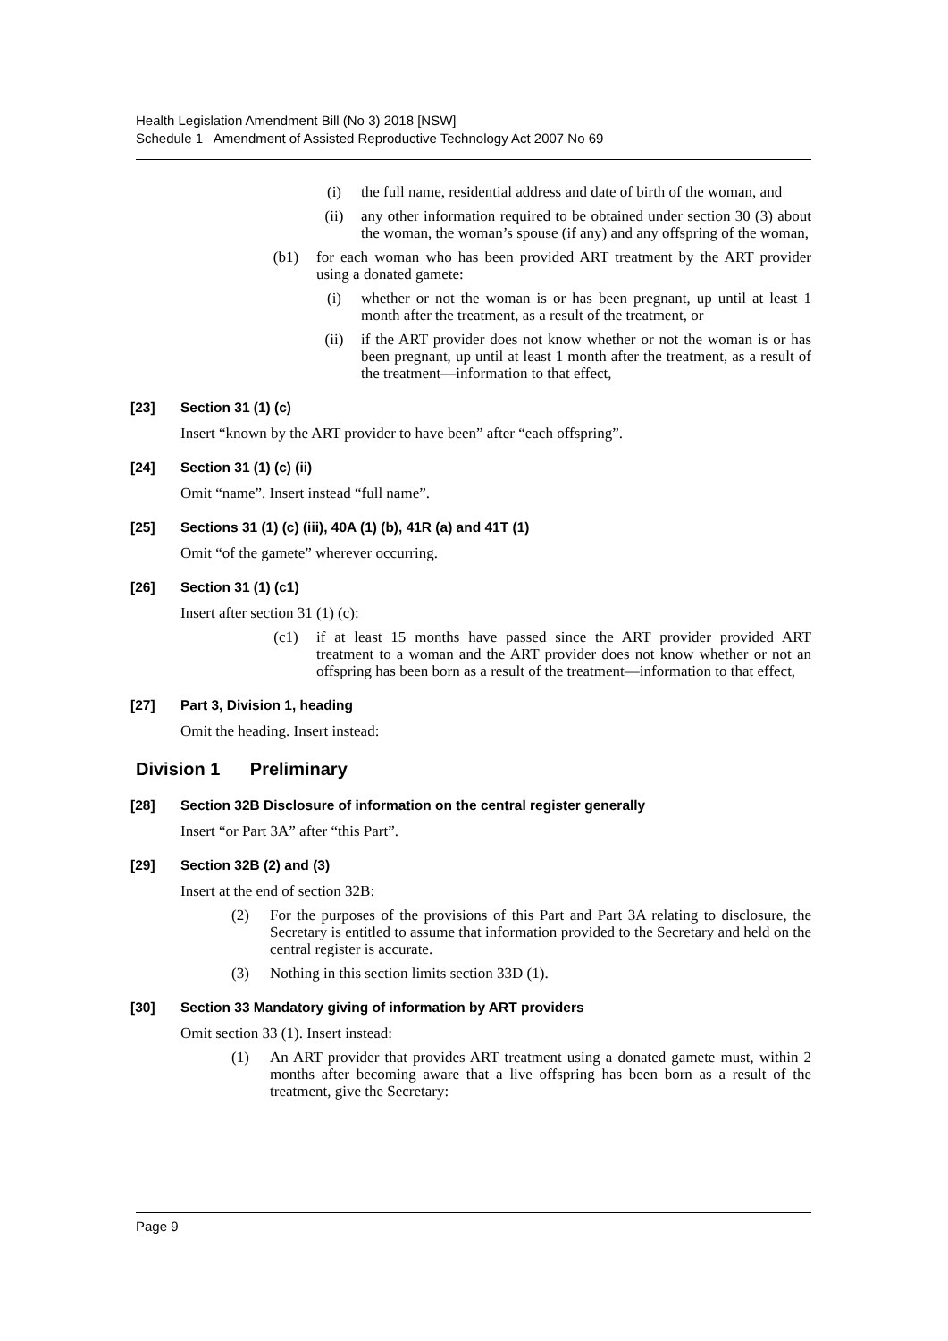Health Legislation Amendment Bill (No 3) 2018 [NSW]
Schedule 1 Amendment of Assisted Reproductive Technology Act 2007 No 69
(i) the full name, residential address and date of birth of the woman, and
(ii) any other information required to be obtained under section 30 (3) about the woman, the woman’s spouse (if any) and any offspring of the woman,
(b1) for each woman who has been provided ART treatment by the ART provider using a donated gamete:
(i) whether or not the woman is or has been pregnant, up until at least 1 month after the treatment, as a result of the treatment, or
(ii) if the ART provider does not know whether or not the woman is or has been pregnant, up until at least 1 month after the treatment, as a result of the treatment—information to that effect,
[23] Section 31 (1) (c)
Insert “known by the ART provider to have been” after “each offspring”.
[24] Section 31 (1) (c) (ii)
Omit “name”. Insert instead “full name”.
[25] Sections 31 (1) (c) (iii), 40A (1) (b), 41R (a) and 41T (1)
Omit “of the gamete” wherever occurring.
[26] Section 31 (1) (c1)
Insert after section 31 (1) (c):
(c1) if at least 15 months have passed since the ART provider provided ART treatment to a woman and the ART provider does not know whether or not an offspring has been born as a result of the treatment—information to that effect,
[27] Part 3, Division 1, heading
Omit the heading. Insert instead:
Division 1 Preliminary
[28] Section 32B Disclosure of information on the central register generally
Insert “or Part 3A” after “this Part”.
[29] Section 32B (2) and (3)
Insert at the end of section 32B:
(2) For the purposes of the provisions of this Part and Part 3A relating to disclosure, the Secretary is entitled to assume that information provided to the Secretary and held on the central register is accurate.
(3) Nothing in this section limits section 33D (1).
[30] Section 33 Mandatory giving of information by ART providers
Omit section 33 (1). Insert instead:
(1) An ART provider that provides ART treatment using a donated gamete must, within 2 months after becoming aware that a live offspring has been born as a result of the treatment, give the Secretary:
Page 9